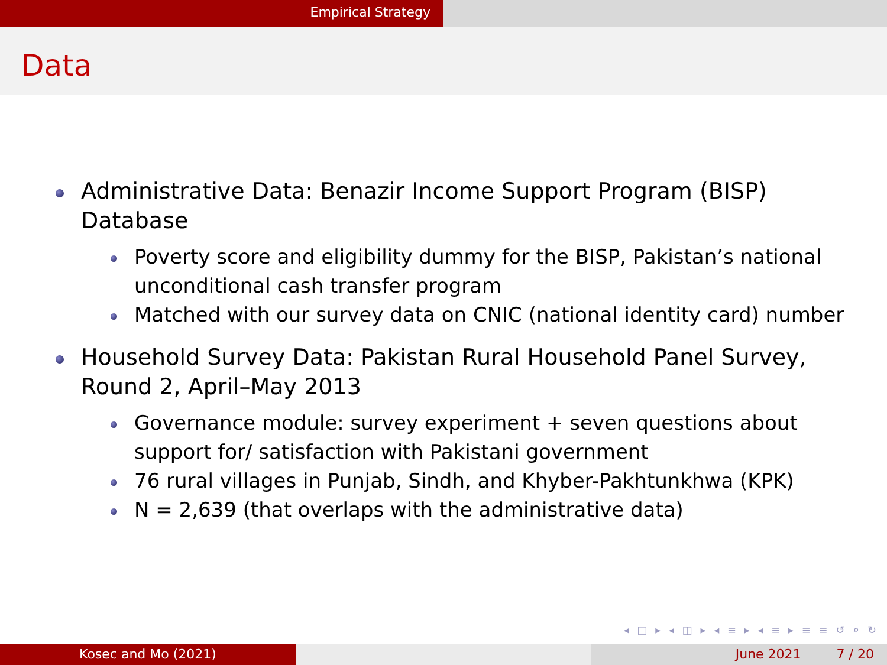Empirical Strategy
Data
Administrative Data: Benazir Income Support Program (BISP) Database
Poverty score and eligibility dummy for the BISP, Pakistan’s national unconditional cash transfer program
Matched with our survey data on CNIC (national identity card) number
Household Survey Data: Pakistan Rural Household Panel Survey, Round 2, April–May 2013
Governance module: survey experiment + seven questions about support for/ satisfaction with Pakistani government
76 rural villages in Punjab, Sindh, and Khyber-Pakhtunkhwa (KPK)
N = 2,639 (that overlaps with the administrative data)
◂ □ ▸ ◂ ◫ ▸ ◂ ≡ ▸ ◂ ≡ ▸ ≡ ≡ ↺ ⌕ ↻
Kosec and Mo (2021) June 2021 7 / 20